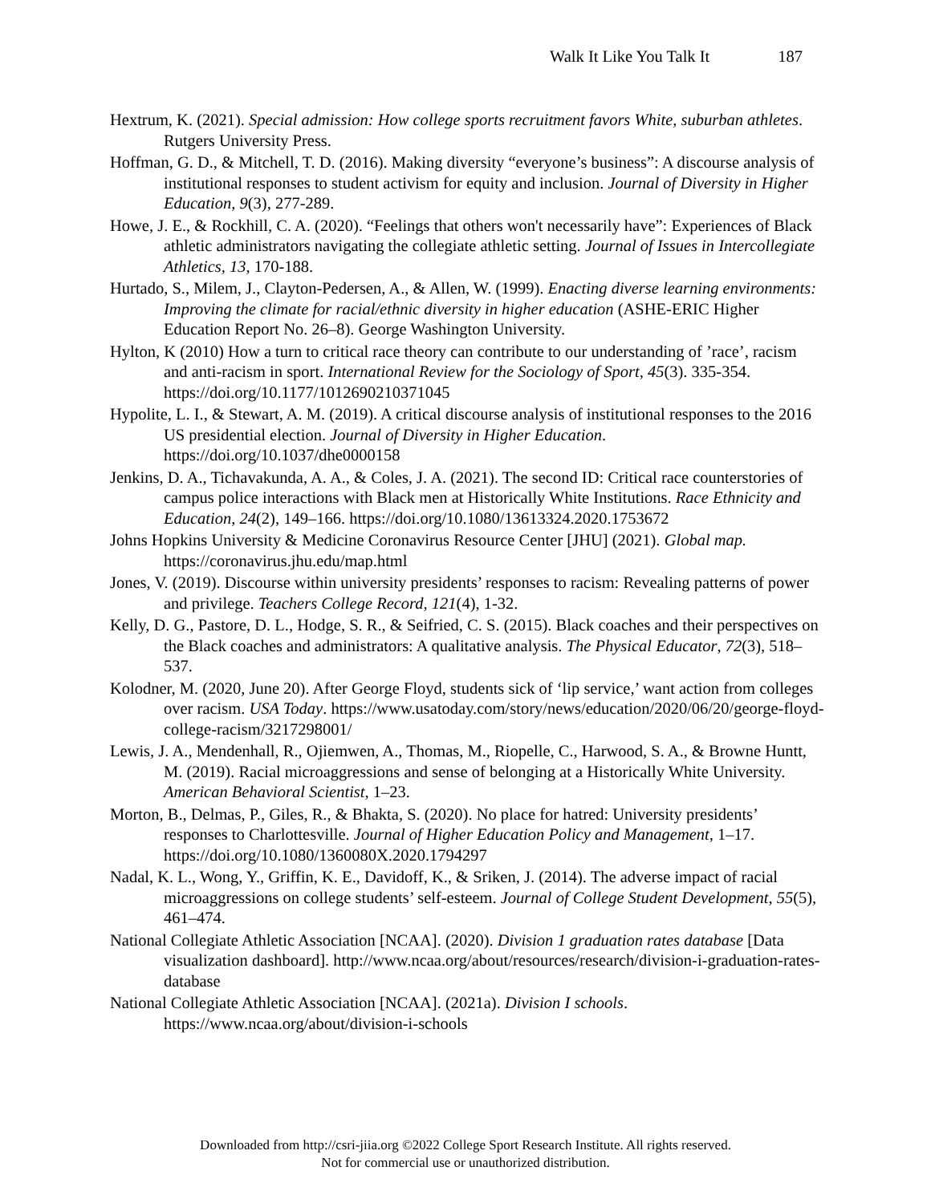Walk It Like You Talk It 187
Hextrum, K. (2021). Special admission: How college sports recruitment favors White, suburban athletes. Rutgers University Press.
Hoffman, G. D., & Mitchell, T. D. (2016). Making diversity “everyone’s business”: A discourse analysis of institutional responses to student activism for equity and inclusion. Journal of Diversity in Higher Education, 9(3), 277-289.
Howe, J. E., & Rockhill, C. A. (2020). “Feelings that others won't necessarily have”: Experiences of Black athletic administrators navigating the collegiate athletic setting. Journal of Issues in Intercollegiate Athletics, 13, 170-188.
Hurtado, S., Milem, J., Clayton-Pedersen, A., & Allen, W. (1999). Enacting diverse learning environments: Improving the climate for racial/ethnic diversity in higher education (ASHE-ERIC Higher Education Report No. 26–8). George Washington University.
Hylton, K (2010) How a turn to critical race theory can contribute to our understanding of ’race’, racism and anti-racism in sport. International Review for the Sociology of Sport, 45(3). 335-354. https://doi.org/10.1177/1012690210371045
Hypolite, L. I., & Stewart, A. M. (2019). A critical discourse analysis of institutional responses to the 2016 US presidential election. Journal of Diversity in Higher Education. https://doi.org/10.1037/dhe0000158
Jenkins, D. A., Tichavakunda, A. A., & Coles, J. A. (2021). The second ID: Critical race counterstories of campus police interactions with Black men at Historically White Institutions. Race Ethnicity and Education, 24(2), 149–166. https://doi.org/10.1080/13613324.2020.1753672
Johns Hopkins University & Medicine Coronavirus Resource Center [JHU] (2021). Global map. https://coronavirus.jhu.edu/map.html
Jones, V. (2019). Discourse within university presidents’ responses to racism: Revealing patterns of power and privilege. Teachers College Record, 121(4), 1-32.
Kelly, D. G., Pastore, D. L., Hodge, S. R., & Seifried, C. S. (2015). Black coaches and their perspectives on the Black coaches and administrators: A qualitative analysis. The Physical Educator, 72(3), 518–537.
Kolodner, M. (2020, June 20). After George Floyd, students sick of ‘lip service,’ want action from colleges over racism. USA Today. https://www.usatoday.com/story/news/education/2020/06/20/george-floyd-college-racism/3217298001/
Lewis, J. A., Mendenhall, R., Ojiemwen, A., Thomas, M., Riopelle, C., Harwood, S. A., & Browne Huntt, M. (2019). Racial microaggressions and sense of belonging at a Historically White University. American Behavioral Scientist, 1–23.
Morton, B., Delmas, P., Giles, R., & Bhakta, S. (2020). No place for hatred: University presidents’ responses to Charlottesville. Journal of Higher Education Policy and Management, 1–17. https://doi.org/10.1080/1360080X.2020.1794297
Nadal, K. L., Wong, Y., Griffin, K. E., Davidoff, K., & Sriken, J. (2014). The adverse impact of racial microaggressions on college students’ self-esteem. Journal of College Student Development, 55(5), 461–474.
National Collegiate Athletic Association [NCAA]. (2020). Division 1 graduation rates database [Data visualization dashboard]. http://www.ncaa.org/about/resources/research/division-i-graduation-rates-database
National Collegiate Athletic Association [NCAA]. (2021a). Division I schools. https://www.ncaa.org/about/division-i-schools
Downloaded from http://csri-jiia.org ©2022 College Sport Research Institute. All rights reserved.
Not for commercial use or unauthorized distribution.